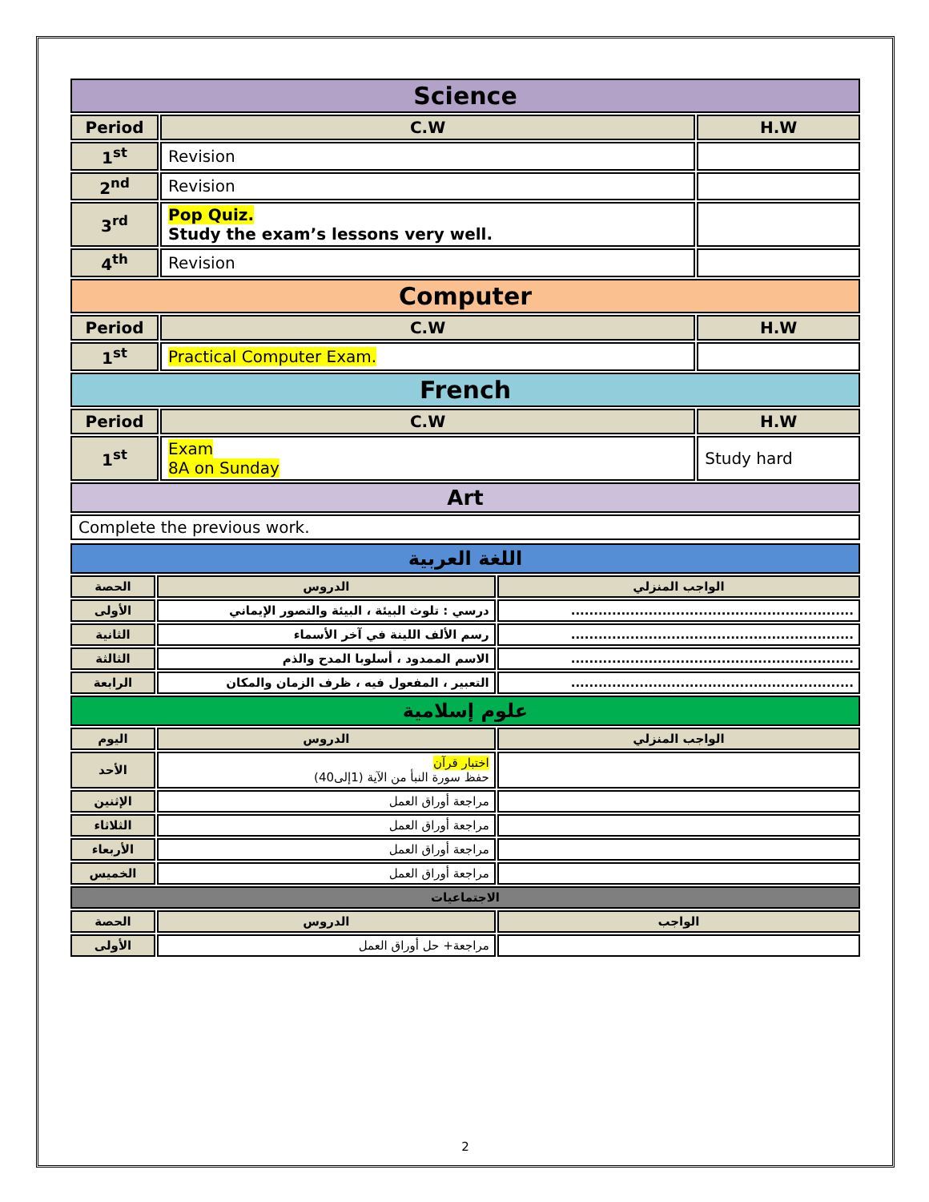| Science | | |
| Period | C.W | H.W |
| 1<sup>st</sup> | Revision | |
| 2<sup>nd</sup> | Revision | |
| 3<sup>rd</sup> | Pop Quiz. Study the exam’s lessons very well. | |
| 4<sup>th</sup> | Revision | |
| Computer | | |
| Period | C.W | H.W |
| 1<sup>st</sup> | Practical Computer Exam. | |
| French | | |
| Period | C.W | H.W |
| 1<sup>st</sup> | Exam 8A on Sunday | Study hard |
| Art | | |
| Complete the previous work. | | |
| اللغة العربية | | |
| الحصة | الدروس | الواجب المنزلي |
| الأولى | درسي : تلوث البيئة ، البيئة والتصور الإيماني | .............................................................. |
| الثانية | رسم الألف اللينة في آخر الأسماء | .............................................................. |
| الثالثة | الاسم الممدود ، أسلوبا المدح والذم | .............................................................. |
| الرابعة | التعبير ، المفعول فيه ، ظرف الزمان والمكان | .............................................................. |
| علوم إسلامية | | |
| اليوم | الدروس | الواجب المنزلي |
| الأحد | اختبار قرآن حفظ سورة النبأ من الآية (1إلى40) | |
| الإثنين | مراجعة أوراق العمل | |
| الثلاثاء | مراجعة أوراق العمل | |
| الأربعاء | مراجعة أوراق العمل | |
| الخميس | مراجعة أوراق العمل | |
| الاجتماعيات | | |
| الحصة | الدروس | الواجب |
| الأولى | مراجعة+ حل أوراق العمل | |
2